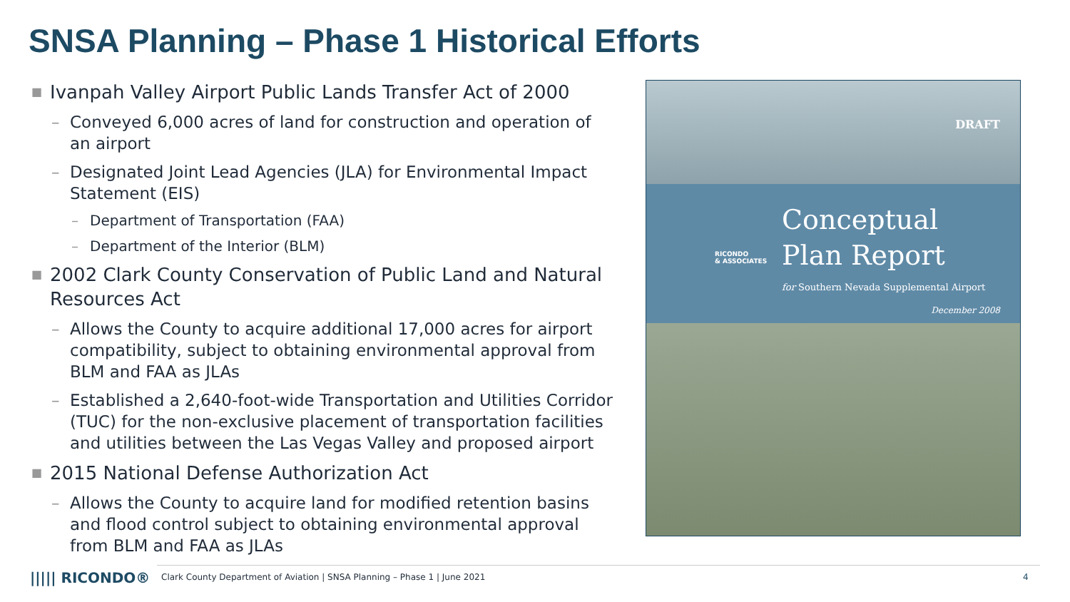SNSA Planning – Phase 1 Historical Efforts
■ Ivanpah Valley Airport Public Lands Transfer Act of 2000
– Conveyed 6,000 acres of land for construction and operation of an airport
– Designated Joint Lead Agencies (JLA) for Environmental Impact Statement (EIS)
– Department of Transportation (FAA)
– Department of the Interior (BLM)
■ 2002 Clark County Conservation of Public Land and Natural Resources Act
– Allows the County to acquire additional 17,000 acres for airport compatibility, subject to obtaining environmental approval from BLM and FAA as JLAs
– Established a 2,640-foot-wide Transportation and Utilities Corridor (TUC) for the non-exclusive placement of transportation facilities and utilities between the Las Vegas Valley and proposed airport
■ 2015 National Defense Authorization Act
– Allows the County to acquire land for modified retention basins and flood control subject to obtaining environmental approval from BLM and FAA as JLAs
DRAFT
RICONDO
& ASSOCIATES
Conceptual
Plan Report
for Southern Nevada Supplemental Airport
December 2008
||||| RICONDO®
Clark County Department of Aviation | SNSA Planning – Phase 1 | June 2021
4